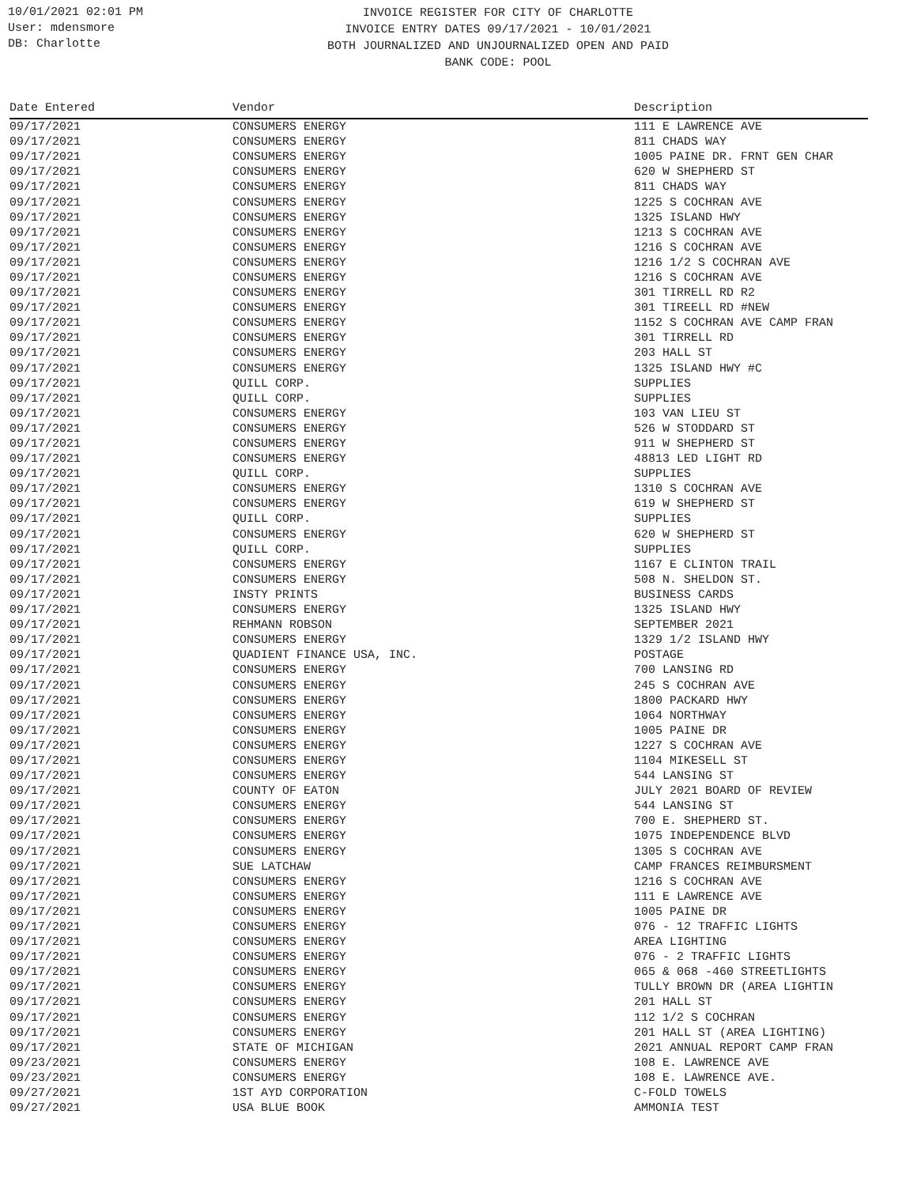10/01/2021 02:01 PM
User: mdensmore
DB: Charlotte
INVOICE REGISTER FOR CITY OF CHARLOTTE
INVOICE ENTRY DATES 09/17/2021 - 10/01/2021
BOTH JOURNALIZED AND UNJOURNALIZED OPEN AND PAID
BANK CODE: POOL
| Date Entered | Vendor | Description |
| --- | --- | --- |
| 09/17/2021 | CONSUMERS ENERGY | 111 E LAWRENCE AVE |
| 09/17/2021 | CONSUMERS ENERGY | 811 CHADS WAY |
| 09/17/2021 | CONSUMERS ENERGY | 1005 PAINE DR. FRNT GEN CHAR |
| 09/17/2021 | CONSUMERS ENERGY | 620 W SHEPHERD ST |
| 09/17/2021 | CONSUMERS ENERGY | 811 CHADS WAY |
| 09/17/2021 | CONSUMERS ENERGY | 1225 S COCHRAN AVE |
| 09/17/2021 | CONSUMERS ENERGY | 1325 ISLAND HWY |
| 09/17/2021 | CONSUMERS ENERGY | 1213 S COCHRAN AVE |
| 09/17/2021 | CONSUMERS ENERGY | 1216 S COCHRAN AVE |
| 09/17/2021 | CONSUMERS ENERGY | 1216 1/2 S COCHRAN AVE |
| 09/17/2021 | CONSUMERS ENERGY | 1216 S COCHRAN AVE |
| 09/17/2021 | CONSUMERS ENERGY | 301 TIRRELL RD R2 |
| 09/17/2021 | CONSUMERS ENERGY | 301 TIREELL RD #NEW |
| 09/17/2021 | CONSUMERS ENERGY | 1152 S COCHRAN AVE CAMP FRAN |
| 09/17/2021 | CONSUMERS ENERGY | 301 TIRRELL RD |
| 09/17/2021 | CONSUMERS ENERGY | 203 HALL ST |
| 09/17/2021 | CONSUMERS ENERGY | 1325 ISLAND HWY #C |
| 09/17/2021 | QUILL CORP. | SUPPLIES |
| 09/17/2021 | QUILL CORP. | SUPPLIES |
| 09/17/2021 | CONSUMERS ENERGY | 103 VAN LIEU ST |
| 09/17/2021 | CONSUMERS ENERGY | 526 W STODDARD ST |
| 09/17/2021 | CONSUMERS ENERGY | 911 W SHEPHERD ST |
| 09/17/2021 | CONSUMERS ENERGY | 48813 LED LIGHT RD |
| 09/17/2021 | QUILL CORP. | SUPPLIES |
| 09/17/2021 | CONSUMERS ENERGY | 1310 S COCHRAN AVE |
| 09/17/2021 | CONSUMERS ENERGY | 619 W SHEPHERD ST |
| 09/17/2021 | QUILL CORP. | SUPPLIES |
| 09/17/2021 | CONSUMERS ENERGY | 620 W SHEPHERD ST |
| 09/17/2021 | QUILL CORP. | SUPPLIES |
| 09/17/2021 | CONSUMERS ENERGY | 1167 E CLINTON TRAIL |
| 09/17/2021 | CONSUMERS ENERGY | 508 N. SHELDON ST. |
| 09/17/2021 | INSTY PRINTS | BUSINESS CARDS |
| 09/17/2021 | CONSUMERS ENERGY | 1325 ISLAND HWY |
| 09/17/2021 | REHMANN ROBSON | SEPTEMBER 2021 |
| 09/17/2021 | CONSUMERS ENERGY | 1329 1/2 ISLAND HWY |
| 09/17/2021 | QUADIENT FINANCE USA, INC. | POSTAGE |
| 09/17/2021 | CONSUMERS ENERGY | 700 LANSING RD |
| 09/17/2021 | CONSUMERS ENERGY | 245 S COCHRAN AVE |
| 09/17/2021 | CONSUMERS ENERGY | 1800 PACKARD HWY |
| 09/17/2021 | CONSUMERS ENERGY | 1064 NORTHWAY |
| 09/17/2021 | CONSUMERS ENERGY | 1005 PAINE DR |
| 09/17/2021 | CONSUMERS ENERGY | 1227 S COCHRAN AVE |
| 09/17/2021 | CONSUMERS ENERGY | 1104 MIKESELL ST |
| 09/17/2021 | CONSUMERS ENERGY | 544 LANSING ST |
| 09/17/2021 | COUNTY OF EATON | JULY 2021 BOARD OF REVIEW |
| 09/17/2021 | CONSUMERS ENERGY | 544 LANSING ST |
| 09/17/2021 | CONSUMERS ENERGY | 700 E. SHEPHERD ST. |
| 09/17/2021 | CONSUMERS ENERGY | 1075 INDEPENDENCE BLVD |
| 09/17/2021 | CONSUMERS ENERGY | 1305 S COCHRAN AVE |
| 09/17/2021 | SUE LATCHAW | CAMP FRANCES REIMBURSMENT |
| 09/17/2021 | CONSUMERS ENERGY | 1216 S COCHRAN AVE |
| 09/17/2021 | CONSUMERS ENERGY | 111 E LAWRENCE AVE |
| 09/17/2021 | CONSUMERS ENERGY | 1005 PAINE DR |
| 09/17/2021 | CONSUMERS ENERGY | 076 - 12 TRAFFIC LIGHTS |
| 09/17/2021 | CONSUMERS ENERGY | AREA LIGHTING |
| 09/17/2021 | CONSUMERS ENERGY | 076 - 2 TRAFFIC LIGHTS |
| 09/17/2021 | CONSUMERS ENERGY | 065 & 068 -460 STREETLIGHTS |
| 09/17/2021 | CONSUMERS ENERGY | TULLY BROWN DR (AREA LIGHTIN |
| 09/17/2021 | CONSUMERS ENERGY | 201 HALL ST |
| 09/17/2021 | CONSUMERS ENERGY | 112 1/2 S COCHRAN |
| 09/17/2021 | CONSUMERS ENERGY | 201 HALL ST (AREA LIGHTING) |
| 09/17/2021 | STATE OF MICHIGAN | 2021 ANNUAL REPORT CAMP FRAN |
| 09/23/2021 | CONSUMERS ENERGY | 108 E. LAWRENCE AVE |
| 09/23/2021 | CONSUMERS ENERGY | 108 E. LAWRENCE AVE. |
| 09/27/2021 | 1ST AYD CORPORATION | C-FOLD TOWELS |
| 09/27/2021 | USA BLUE BOOK | AMMONIA TEST |